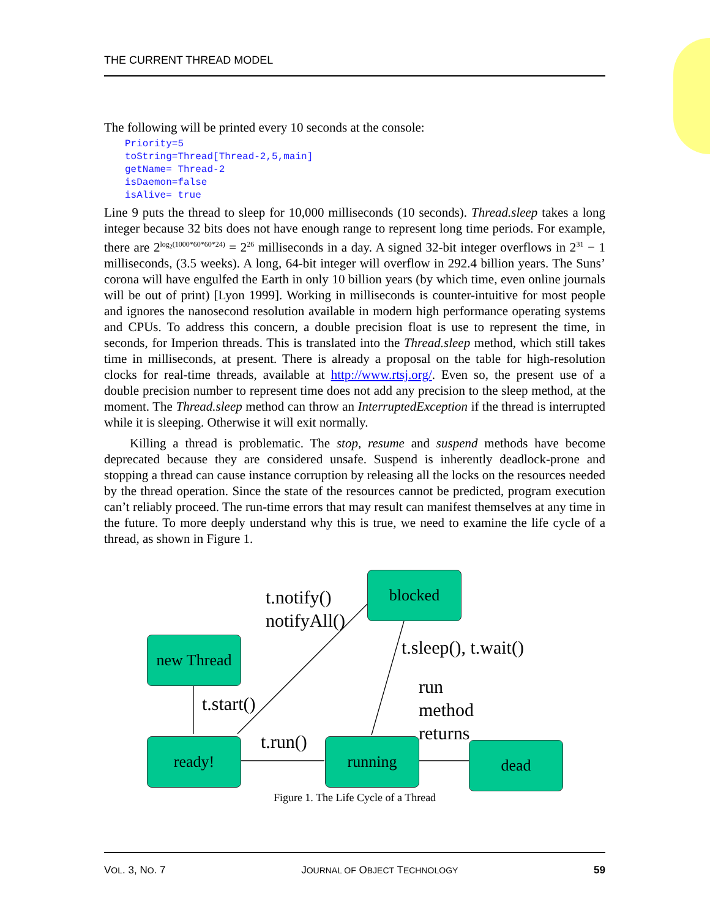THE CURRENT THREAD MODEL
The following will be printed every 10 seconds at the console:
Priority=5
toString=Thread[Thread-2,5,main]
getName= Thread-2
isDaemon=false
isAlive= true
Line 9 puts the thread to sleep for 10,000 milliseconds (10 seconds). Thread.sleep takes a long integer because 32 bits does not have enough range to represent long time periods. For example, there are 2<sup>log<sub>2</sub>(1000*60*60*24)</sup> = 2<sup>26</sup> milliseconds in a day. A signed 32-bit integer overflows in 2<sup>31</sup> − 1 milliseconds, (3.5 weeks). A long, 64-bit integer will overflow in 292.4 billion years. The Suns’ corona will have engulfed the Earth in only 10 billion years (by which time, even online journals will be out of print) [Lyon 1999]. Working in milliseconds is counter-intuitive for most people and ignores the nanosecond resolution available in modern high performance operating systems and CPUs. To address this concern, a double precision float is use to represent the time, in seconds, for Imperion threads. This is translated into the Thread.sleep method, which still takes time in milliseconds, at present. There is already a proposal on the table for high-resolution clocks for real-time threads, available at http://www.rtsj.org/. Even so, the present use of a double precision number to represent time does not add any precision to the sleep method, at the moment. The Thread.sleep method can throw an InterruptedException if the thread is interrupted while it is sleeping. Otherwise it will exit normally.
Killing a thread is problematic. The stop, resume and suspend methods have become deprecated because they are considered unsafe. Suspend is inherently deadlock-prone and stopping a thread can cause instance corruption by releasing all the locks on the resources needed by the thread operation. Since the state of the resources cannot be predicted, program execution can’t reliably proceed. The run-time errors that may result can manifest themselves at any time in the future. To more deeply understand why this is true, we need to examine the life cycle of a thread, as shown in Figure 1.
blocked
new Thread
ready! running dead
t.notify()
notifyAll()
t.sleep(), t.wait()
t.start()
run
method
returns
t.run()
Figure 1. The Life Cycle of a Thread
VOL. 3, NO. 7 JOURNAL OF OBJECT TECHNOLOGY 59